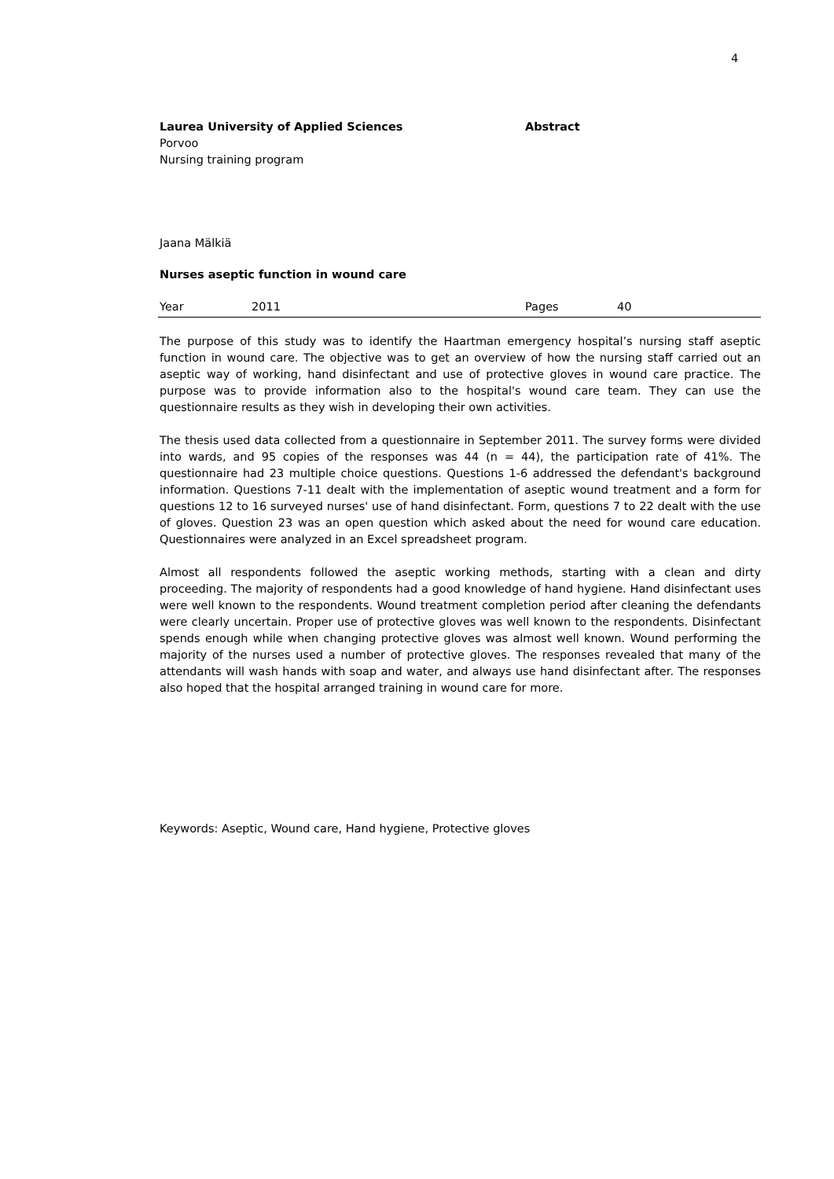4
Laurea University of Applied Sciences Abstract
Porvoo
Nursing training program
Jaana Mälkiä
Nurses aseptic function in wound care
Year 2011 Pages 40
The purpose of this study was to identify the Haartman emergency hospital’s nursing staff aseptic function in wound care. The objective was to get an overview of how the nursing staff carried out an aseptic way of working, hand disinfectant and use of protective gloves in wound care practice. The purpose was to provide information also to the hospital's wound care team. They can use the questionnaire results as they wish in developing their own activities.
The thesis used data collected from a questionnaire in September 2011. The survey forms were divided into wards, and 95 copies of the responses was 44 (n = 44), the participation rate of 41%. The questionnaire had 23 multiple choice questions. Questions 1-6 addressed the defendant's background information. Questions 7-11 dealt with the implementation of aseptic wound treatment and a form for questions 12 to 16 surveyed nurses' use of hand disinfectant. Form, questions 7 to 22 dealt with the use of gloves. Question 23 was an open question which asked about the need for wound care education. Questionnaires were analyzed in an Excel spreadsheet program.
Almost all respondents followed the aseptic working methods, starting with a clean and dirty proceeding. The majority of respondents had a good knowledge of hand hygiene. Hand disinfectant uses were well known to the respondents. Wound treatment completion period after cleaning the defendants were clearly uncertain. Proper use of protective gloves was well known to the respondents. Disinfectant spends enough while when changing protective gloves was almost well known. Wound performing the majority of the nurses used a number of protective gloves. The responses revealed that many of the attendants will wash hands with soap and water, and always use hand disinfectant after. The responses also hoped that the hospital arranged training in wound care for more.
Keywords: Aseptic, Wound care, Hand hygiene, Protective gloves